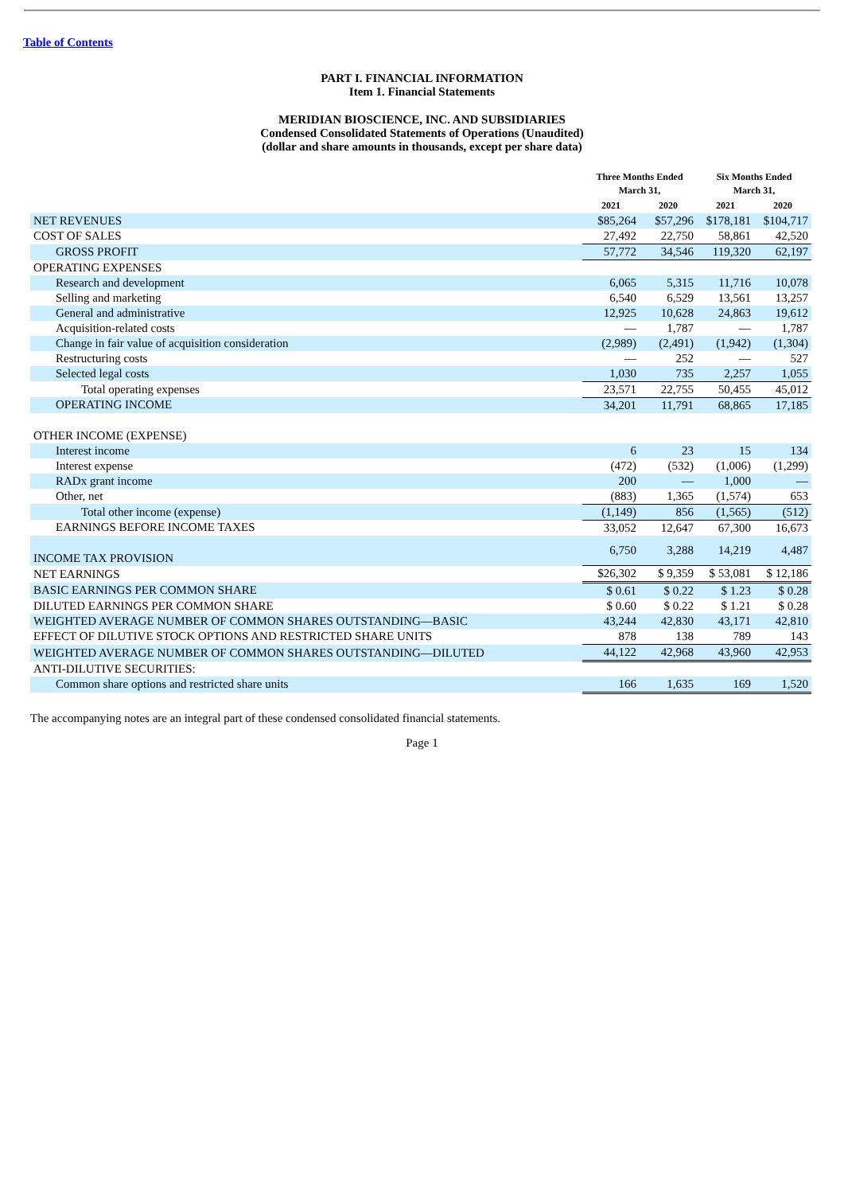Table of Contents
PART I. FINANCIAL INFORMATION
Item 1. Financial Statements
MERIDIAN BIOSCIENCE, INC. AND SUBSIDIARIES
Condensed Consolidated Statements of Operations (Unaudited)
(dollar and share amounts in thousands, except per share data)
| | Three Months Ended March 31, | | Six Months Ended March 31, | |
| --- | --- | --- | --- | --- |
| | 2021 | 2020 | 2021 | 2020 |
| NET REVENUES | $85,264 | $57,296 | $178,181 | $104,717 |
| COST OF SALES | 27,492 | 22,750 | 58,861 | 42,520 |
| GROSS PROFIT | 57,772 | 34,546 | 119,320 | 62,197 |
| OPERATING EXPENSES | | | | |
| Research and development | 6,065 | 5,315 | 11,716 | 10,078 |
| Selling and marketing | 6,540 | 6,529 | 13,561 | 13,257 |
| General and administrative | 12,925 | 10,628 | 24,863 | 19,612 |
| Acquisition-related costs | — | 1,787 | — | 1,787 |
| Change in fair value of acquisition consideration | (2,989) | (2,491) | (1,942) | (1,304) |
| Restructuring costs | — | 252 | — | 527 |
| Selected legal costs | 1,030 | 735 | 2,257 | 1,055 |
| Total operating expenses | 23,571 | 22,755 | 50,455 | 45,012 |
| OPERATING INCOME | 34,201 | 11,791 | 68,865 | 17,185 |
| OTHER INCOME (EXPENSE) | | | | |
| Interest income | 6 | 23 | 15 | 134 |
| Interest expense | (472) | (532) | (1,006) | (1,299) |
| RADx grant income | 200 | — | 1,000 | — |
| Other, net | (883) | 1,365 | (1,574) | 653 |
| Total other income (expense) | (1,149) | 856 | (1,565) | (512) |
| EARNINGS BEFORE INCOME TAXES | 33,052 | 12,647 | 67,300 | 16,673 |
| INCOME TAX PROVISION | 6,750 | 3,288 | 14,219 | 4,487 |
| NET EARNINGS | $26,302 | $ 9,359 | $ 53,081 | $ 12,186 |
| BASIC EARNINGS PER COMMON SHARE | $ 0.61 | $ 0.22 | $ 1.23 | $ 0.28 |
| DILUTED EARNINGS PER COMMON SHARE | $ 0.60 | $ 0.22 | $ 1.21 | $ 0.28 |
| WEIGHTED AVERAGE NUMBER OF COMMON SHARES OUTSTANDING—BASIC | 43,244 | 42,830 | 43,171 | 42,810 |
| EFFECT OF DILUTIVE STOCK OPTIONS AND RESTRICTED SHARE UNITS | 878 | 138 | 789 | 143 |
| WEIGHTED AVERAGE NUMBER OF COMMON SHARES OUTSTANDING—DILUTED | 44,122 | 42,968 | 43,960 | 42,953 |
| ANTI-DILUTIVE SECURITIES: | | | | |
| Common share options and restricted share units | 166 | 1,635 | 169 | 1,520 |
The accompanying notes are an integral part of these condensed consolidated financial statements.
Page 1